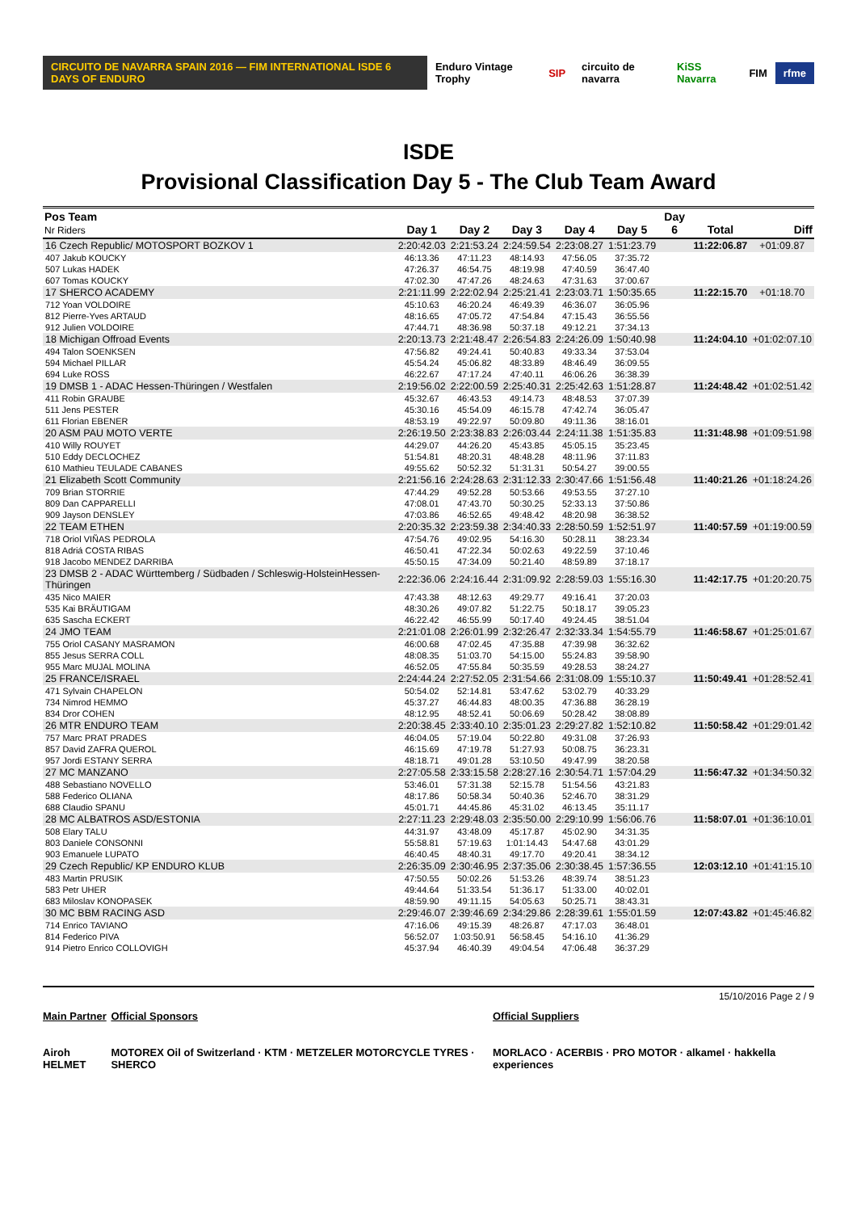CIRCUITO DE NAVARRA SPAIN 2016 — FIM INTERNATIONAL ISDE 6 DAYS OF ENDURO Enduro Vintage Trophy SIP circuito de navarra KiSS Navarra FIM rfme
ISDE
Provisional Classification Day 5 - The Club Team Award
| Pos Team Nr Riders | Day 1 | Day 2 | Day 3 | Day 4 | Day 5 | Day 6 | Total | Diff |
| --- | --- | --- | --- | --- | --- | --- | --- | --- |
| 16 Czech Republic/ MOTOSPORT BOZKOV 1 | 2:20:42.03 | 2:21:53.24 | 2:24:59.54 | 2:23:08.27 | 1:51:23.79 | | 11:22:06.87 | +01:09.87 |
| 407 Jakub KOUCKY | 46:13.36 | 47:11.23 | 48:14.93 | 47:56.05 | 37:35.72 | | | |
| 507 Lukas HADEK | 47:26.37 | 46:54.75 | 48:19.98 | 47:40.59 | 36:47.40 | | | |
| 607 Tomas KOUCKY | 47:02.30 | 47:47.26 | 48:24.63 | 47:31.63 | 37:00.67 | | | |
| 17 SHERCO ACADEMY | 2:21:11.99 | 2:22:02.94 | 2:25:21.41 | 2:23:03.71 | 1:50:35.65 | | 11:22:15.70 | +01:18.70 |
| 712 Yoan VOLDOIRE | 45:10.63 | 46:20.24 | 46:49.39 | 46:36.07 | 36:05.96 | | | |
| 812 Pierre-Yves ARTAUD | 48:16.65 | 47:05.72 | 47:54.84 | 47:15.43 | 36:55.56 | | | |
| 912 Julien VOLDOIRE | 47:44.71 | 48:36.98 | 50:37.18 | 49:12.21 | 37:34.13 | | | |
| 18 Michigan Offroad Events | 2:20:13.73 | 2:21:48.47 | 2:26:54.83 | 2:24:26.09 | 1:50:40.98 | | 11:24:04.10 | +01:02:07.10 |
| 494 Talon SOENKSEN | 47:56.82 | 49:24.41 | 50:40.83 | 49:33.34 | 37:53.04 | | | |
| 594 Michael PILLAR | 45:54.24 | 45:06.82 | 48:33.89 | 48:46.49 | 36:09.55 | | | |
| 694 Luke ROSS | 46:22.67 | 47:17.24 | 47:40.11 | 46:06.26 | 36:38.39 | | | |
| 19 DMSB 1 - ADAC Hessen-Thüringen / Westfalen | 2:19:56.02 | 2:22:00.59 | 2:25:40.31 | 2:25:42.63 | 1:51:28.87 | | 11:24:48.42 | +01:02:51.42 |
| 411 Robin GRAUBE | 45:32.67 | 46:43.53 | 49:14.73 | 48:48.53 | 37:07.39 | | | |
| 511 Jens PESTER | 45:30.16 | 45:54.09 | 46:15.78 | 47:42.74 | 36:05.47 | | | |
| 611 Florian EBENER | 48:53.19 | 49:22.97 | 50:09.80 | 49:11.36 | 38:16.01 | | | |
| 20 ASM PAU MOTO VERTE | 2:26:19.50 | 2:23:38.83 | 2:26:03.44 | 2:24:11.38 | 1:51:35.83 | | 11:31:48.98 | +01:09:51.98 |
| 410 Willy ROUYET | 44:29.07 | 44:26.20 | 45:43.85 | 45:05.15 | 35:23.45 | | | |
| 510 Eddy DECLOCHEZ | 51:54.81 | 48:20.31 | 48:48.28 | 48:11.96 | 37:11.83 | | | |
| 610 Mathieu TEULADE CABANES | 49:55.62 | 50:52.32 | 51:31.31 | 50:54.27 | 39:00.55 | | | |
| 21 Elizabeth Scott Community | 2:21:56.16 | 2:24:28.63 | 2:31:12.33 | 2:30:47.66 | 1:51:56.48 | | 11:40:21.26 | +01:18:24.26 |
| 709 Brian STORRIE | 47:44.29 | 49:52.28 | 50:53.66 | 49:53.55 | 37:27.10 | | | |
| 809 Dan CAPPARELLI | 47:08.01 | 47:43.70 | 50:30.25 | 52:33.13 | 37:50.86 | | | |
| 909 Jayson DENSLEY | 47:03.86 | 46:52.65 | 49:48.42 | 48:20.98 | 36:38.52 | | | |
| 22 TEAM ETHEN | 2:20:35.32 | 2:23:59.38 | 2:34:40.33 | 2:28:50.59 | 1:52:51.97 | | 11:40:57.59 | +01:19:00.59 |
| 718 Oriol VIÑAS PEDROLA | 47:54.76 | 49:02.95 | 54:16.30 | 50:28.11 | 38:23.34 | | | |
| 818 Adriá COSTA RIBAS | 46:50.41 | 47:22.34 | 50:02.63 | 49:22.59 | 37:10.46 | | | |
| 918 Jacobo MENDEZ DARRIBA | 45:50.15 | 47:34.09 | 50:21.40 | 48:59.89 | 37:18.17 | | | |
| 23 DMSB 2 - ADAC Württemberg / Südbaden / Schleswig-HolsteinHessen-Thüringen | 2:22:36.06 | 2:24:16.44 | 2:31:09.92 | 2:28:59.03 | 1:55:16.30 | | 11:42:17.75 | +01:20:20.75 |
| 435 Nico MAIER | 47:43.38 | 48:12.63 | 49:29.77 | 49:16.41 | 37:20.03 | | | |
| 535 Kai BRÄUTIGAM | 48:30.26 | 49:07.82 | 51:22.75 | 50:18.17 | 39:05.23 | | | |
| 635 Sascha ECKERT | 46:22.42 | 46:55.99 | 50:17.40 | 49:24.45 | 38:51.04 | | | |
| 24 JMO TEAM | 2:21:01.08 | 2:26:01.99 | 2:32:26.47 | 2:32:33.34 | 1:54:55.79 | | 11:46:58.67 | +01:25:01.67 |
| 755 Oriol CASANY MASRAMON | 46:00.68 | 47:02.45 | 47:35.88 | 47:39.98 | 36:32.62 | | | |
| 855 Jesus SERRA COLL | 48:08.35 | 51:03.70 | 54:15.00 | 55:24.83 | 39:58.90 | | | |
| 955 Marc MUJAL MOLINA | 46:52.05 | 47:55.84 | 50:35.59 | 49:28.53 | 38:24.27 | | | |
| 25 FRANCE/ISRAEL | 2:24:44.24 | 2:27:52.05 | 2:31:54.66 | 2:31:08.09 | 1:55:10.37 | | 11:50:49.41 | +01:28:52.41 |
| 471 Sylvain CHAPELON | 50:54.02 | 52:14.81 | 53:47.62 | 53:02.79 | 40:33.29 | | | |
| 734 Nimrod HEMMO | 45:37.27 | 46:44.83 | 48:00.35 | 47:36.88 | 36:28.19 | | | |
| 834 Dror COHEN | 48:12.95 | 48:52.41 | 50:06.69 | 50:28.42 | 38:08.89 | | | |
| 26 MTR ENDURO TEAM | 2:20:38.45 | 2:33:40.10 | 2:35:01.23 | 2:29:27.82 | 1:52:10.82 | | 11:50:58.42 | +01:29:01.42 |
| 757 Marc PRAT PRADES | 46:04.05 | 57:19.04 | 50:22.80 | 49:31.08 | 37:26.93 | | | |
| 857 David ZAFRA QUEROL | 46:15.69 | 47:19.78 | 51:27.93 | 50:08.75 | 36:23.31 | | | |
| 957 Jordi ESTANY SERRA | 48:18.71 | 49:01.28 | 53:10.50 | 49:47.99 | 38:20.58 | | | |
| 27 MC MANZANO | 2:27:05.58 | 2:33:15.58 | 2:28:27.16 | 2:30:54.71 | 1:57:04.29 | | 11:56:47.32 | +01:34:50.32 |
| 488 Sebastiano NOVELLO | 53:46.01 | 57:31.38 | 52:15.78 | 51:54.56 | 43:21.83 | | | |
| 588 Federico OLIANA | 48:17.86 | 50:58.34 | 50:40.36 | 52:46.70 | 38:31.29 | | | |
| 688 Claudio SPANU | 45:01.71 | 44:45.86 | 45:31.02 | 46:13.45 | 35:11.17 | | | |
| 28 MC ALBATROS ASD/ESTONIA | 2:27:11.23 | 2:29:48.03 | 2:35:50.00 | 2:29:10.99 | 1:56:06.76 | | 11:58:07.01 | +01:36:10.01 |
| 508 Elary TALU | 44:31.97 | 43:48.09 | 45:17.87 | 45:02.90 | 34:31.35 | | | |
| 803 Daniele CONSONNI | 55:58.81 | 57:19.63 | 1:01:14.43 | 54:47.68 | 43:01.29 | | | |
| 903 Emanuele LUPATO | 46:40.45 | 48:40.31 | 49:17.70 | 49:20.41 | 38:34.12 | | | |
| 29 Czech Republic/ KP ENDURO KLUB | 2:26:35.09 | 2:30:46.95 | 2:37:35.06 | 2:30:38.45 | 1:57:36.55 | | 12:03:12.10 | +01:41:15.10 |
| 483 Martin PRUSIK | 47:50.55 | 50:02.26 | 51:53.26 | 48:39.74 | 38:51.23 | | | |
| 583 Petr UHER | 49:44.64 | 51:33.54 | 51:36.17 | 51:33.00 | 40:02.01 | | | |
| 683 Miloslav KONOPASEK | 48:59.90 | 49:11.15 | 54:05.63 | 50:25.71 | 38:43.31 | | | |
| 30 MC BBM RACING ASD | 2:29:46.07 | 2:39:46.69 | 2:34:29.86 | 2:28:39.61 | 1:55:01.59 | | 12:07:43.82 | +01:45:46.82 |
| 714 Enrico TAVIANO | 47:16.06 | 49:15.39 | 48:26.87 | 47:17.03 | 36:48.01 | | | |
| 814 Federico PIVA | 56:52.07 | 1:03:50.91 | 56:58.45 | 54:16.10 | 41:36.29 | | | |
| 914 Pietro Enrico COLLOVIGH | 45:37.94 | 46:40.39 | 49:04.54 | 47:06.48 | 36:37.29 | | | |
15/10/2016 Page 2 / 9
Main Partner
Airoh HELMET
Official Sponsors
MOTOREX Oil of Switzerland · KTM · METZELER MOTORCYCLE TYRES · SHERCO
Official Suppliers
MORLACO · ACERBIS · PRO MOTOR · alkamel · hakkella experiences